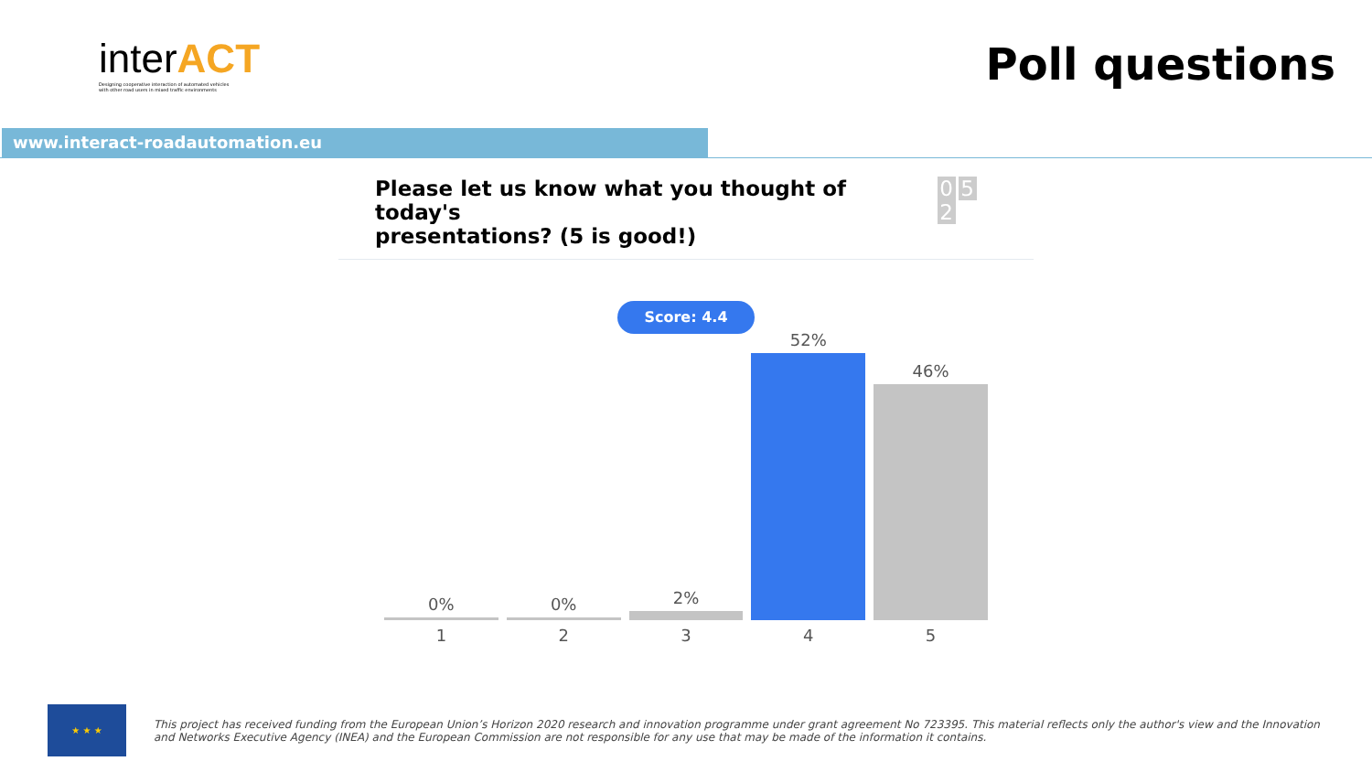interACT
Designing cooperative interaction of automated vehicles
with other road users in mixed traffic environments
Poll questions
www.interact-roadautomation.eu
Please let us know what you thought of today's
presentations? (5 is good!)
0 5 2
Score: 4.4
0%
1
0%
2
2%
3
52%
4
46%
5
★ ★ ★
This project has received funding from the European Union’s Horizon 2020 research and innovation programme under grant agreement No 723395. This material reflects only the author's view and the Innovation and Networks Executive Agency (INEA) and the European Commission are not responsible for any use that may be made of the information it contains.